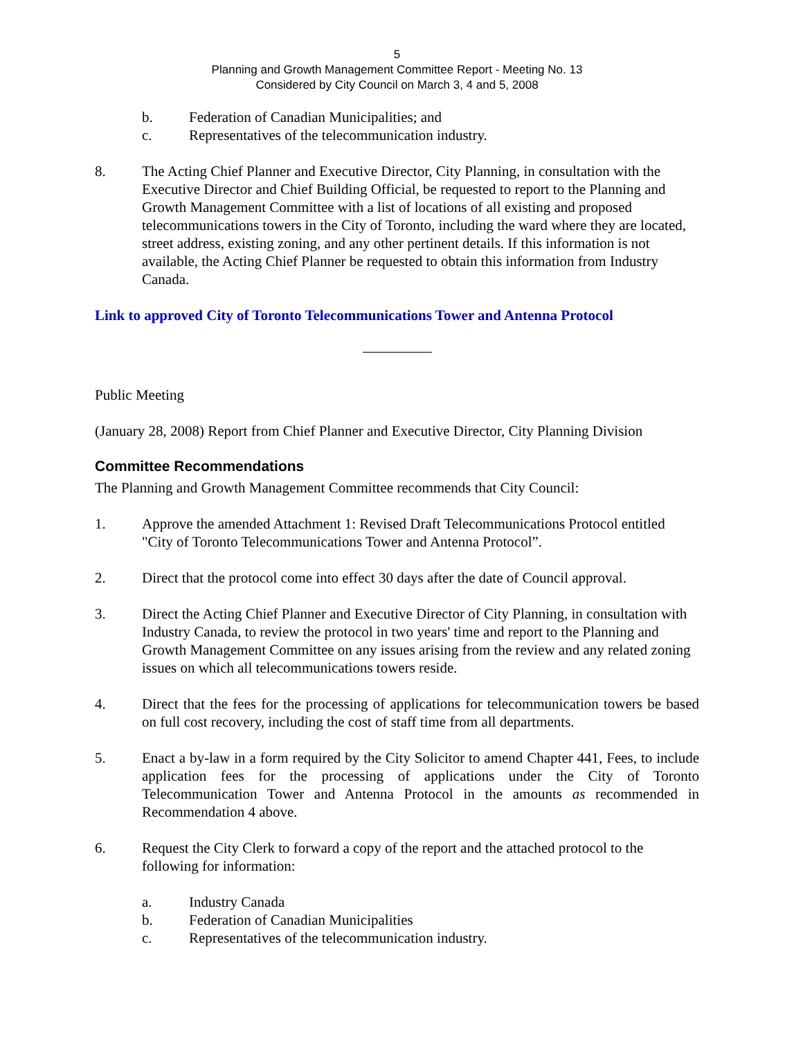5
Planning and Growth Management Committee Report - Meeting No. 13
Considered by City Council on March 3, 4 and 5, 2008
b. Federation of Canadian Municipalities; and
c. Representatives of the telecommunication industry.
8. The Acting Chief Planner and Executive Director, City Planning, in consultation with the Executive Director and Chief Building Official, be requested to report to the Planning and Growth Management Committee with a list of locations of all existing and proposed telecommunications towers in the City of Toronto, including the ward where they are located, street address, existing zoning, and any other pertinent details. If this information is not available, the Acting Chief Planner be requested to obtain this information from Industry Canada.
Link to approved City of Toronto Telecommunications Tower and Antenna Protocol
Public Meeting
(January 28, 2008) Report from Chief Planner and Executive Director, City Planning Division
Committee Recommendations
The Planning and Growth Management Committee recommends that City Council:
1. Approve the amended Attachment 1: Revised Draft Telecommunications Protocol entitled "City of Toronto Telecommunications Tower and Antenna Protocol”.
2. Direct that the protocol come into effect 30 days after the date of Council approval.
3. Direct the Acting Chief Planner and Executive Director of City Planning, in consultation with Industry Canada, to review the protocol in two years' time and report to the Planning and Growth Management Committee on any issues arising from the review and any related zoning issues on which all telecommunications towers reside.
4. Direct that the fees for the processing of applications for telecommunication towers be based on full cost recovery, including the cost of staff time from all departments.
5. Enact a by-law in a form required by the City Solicitor to amend Chapter 441, Fees, to include application fees for the processing of applications under the City of Toronto Telecommunication Tower and Antenna Protocol in the amounts as recommended in Recommendation 4 above.
6. Request the City Clerk to forward a copy of the report and the attached protocol to the following for information:
a. Industry Canada
b. Federation of Canadian Municipalities
c. Representatives of the telecommunication industry.